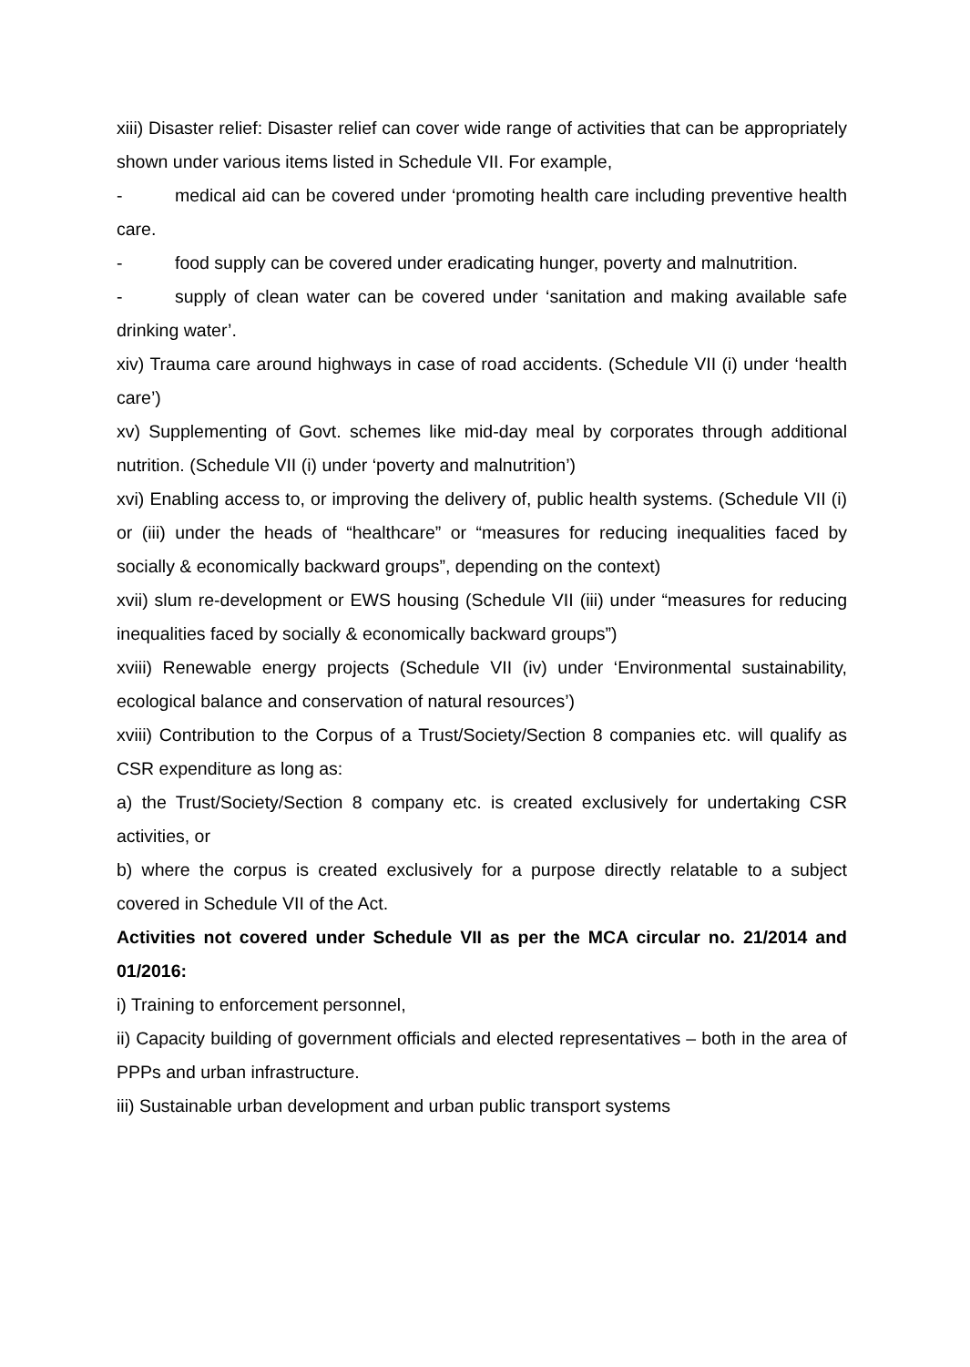xiii) Disaster relief: Disaster relief can cover wide range of activities that can be appropriately shown under various items listed in Schedule VII. For example,
- medical aid can be covered under ‘promoting health care including preventive health care.
- food supply can be covered under eradicating hunger, poverty and malnutrition.
- supply of clean water can be covered under ‘sanitation and making available safe drinking water’.
xiv) Trauma care around highways in case of road accidents. (Schedule VII (i) under ‘health care’)
xv) Supplementing of Govt. schemes like mid-day meal by corporates through additional nutrition. (Schedule VII (i) under ‘poverty and malnutrition’)
xvi) Enabling access to, or improving the delivery of, public health systems. (Schedule VII (i) or (iii) under the heads of “healthcare” or “measures for reducing inequalities faced by socially & economically backward groups”, depending on the context)
xvii) slum re-development or EWS housing (Schedule VII (iii) under “measures for reducing inequalities faced by socially & economically backward groups”)
xviii) Renewable energy projects (Schedule VII (iv) under ‘Environmental sustainability, ecological balance and conservation of natural resources’)
xviii) Contribution to the Corpus of a Trust/Society/Section 8 companies etc. will qualify as CSR expenditure as long as:
a) the Trust/Society/Section 8 company etc. is created exclusively for undertaking CSR activities, or
b) where the corpus is created exclusively for a purpose directly relatable to a subject covered in Schedule VII of the Act.
Activities not covered under Schedule VII as per the MCA circular no. 21/2014 and 01/2016:
i) Training to enforcement personnel,
ii) Capacity building of government officials and elected representatives – both in the area of PPPs and urban infrastructure.
iii) Sustainable urban development and urban public transport systems